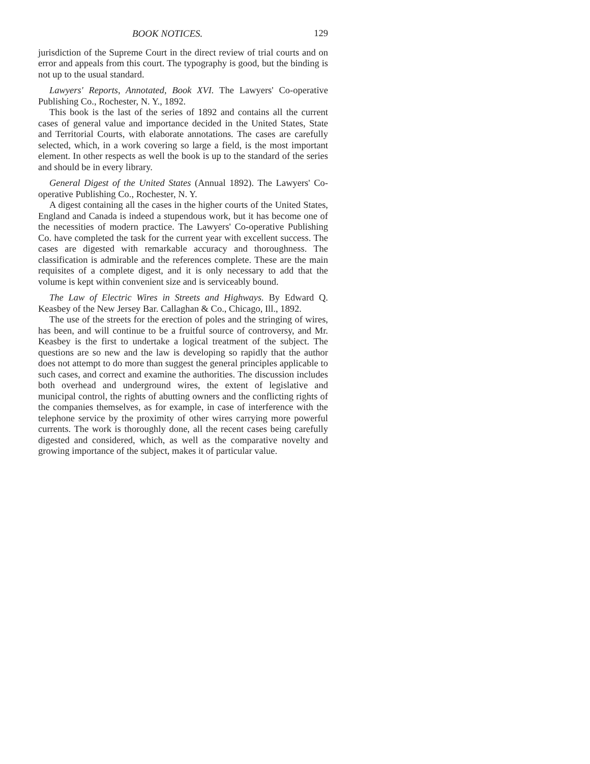BOOK NOTICES. 129
jurisdiction of the Supreme Court in the direct review of trial courts and on error and appeals from this court. The typography is good, but the binding is not up to the usual standard.
Lawyers' Reports, Annotated, Book XVI. The Lawyers' Co-operative Publishing Co., Rochester, N. Y., 1892.
This book is the last of the series of 1892 and contains all the current cases of general value and importance decided in the United States, State and Territorial Courts, with elaborate annotations. The cases are carefully selected, which, in a work covering so large a field, is the most important element. In other respects as well the book is up to the standard of the series and should be in every library.
General Digest of the United States (Annual 1892). The Lawyers' Co-operative Publishing Co., Rochester, N. Y.
A digest containing all the cases in the higher courts of the United States, England and Canada is indeed a stupendous work, but it has become one of the necessities of modern practice. The Lawyers' Co-operative Publishing Co. have completed the task for the current year with excellent success. The cases are digested with remarkable accuracy and thoroughness. The classification is admirable and the references complete. These are the main requisites of a complete digest, and it is only necessary to add that the volume is kept within convenient size and is serviceably bound.
The Law of Electric Wires in Streets and Highways. By Edward Q. Keasbey of the New Jersey Bar. Callaghan & Co., Chicago, Ill., 1892.
The use of the streets for the erection of poles and the stringing of wires, has been, and will continue to be a fruitful source of controversy, and Mr. Keasbey is the first to undertake a logical treatment of the subject. The questions are so new and the law is developing so rapidly that the author does not attempt to do more than suggest the general principles applicable to such cases, and correct and examine the authorities. The discussion includes both overhead and underground wires, the extent of legislative and municipal control, the rights of abutting owners and the conflicting rights of the companies themselves, as for example, in case of interference with the telephone service by the proximity of other wires carrying more powerful currents. The work is thoroughly done, all the recent cases being carefully digested and considered, which, as well as the comparative novelty and growing importance of the subject, makes it of particular value.